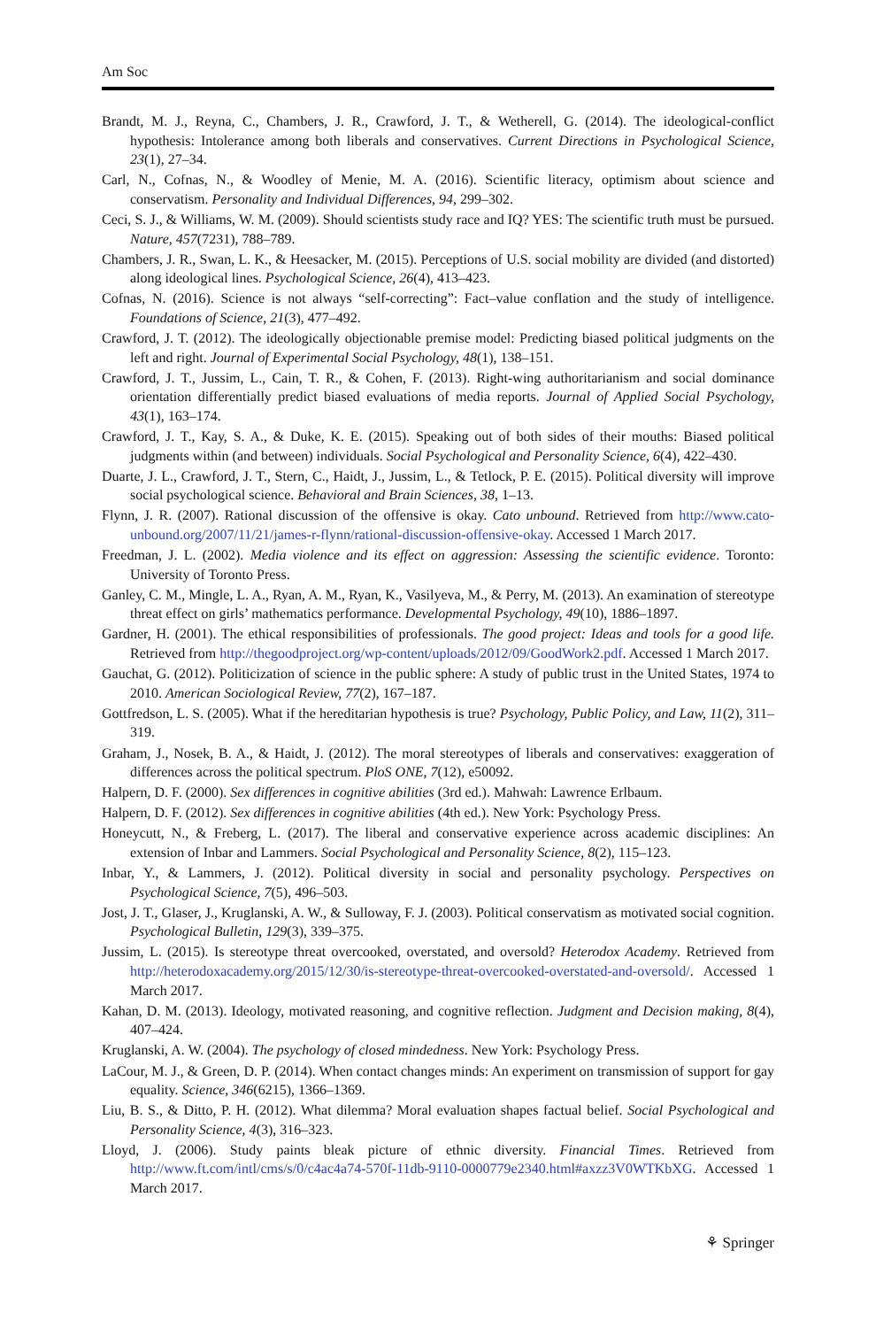Am Soc
Brandt, M. J., Reyna, C., Chambers, J. R., Crawford, J. T., & Wetherell, G. (2014). The ideological-conflict hypothesis: Intolerance among both liberals and conservatives. Current Directions in Psychological Science, 23(1), 27–34.
Carl, N., Cofnas, N., & Woodley of Menie, M. A. (2016). Scientific literacy, optimism about science and conservatism. Personality and Individual Differences, 94, 299–302.
Ceci, S. J., & Williams, W. M. (2009). Should scientists study race and IQ? YES: The scientific truth must be pursued. Nature, 457(7231), 788–789.
Chambers, J. R., Swan, L. K., & Heesacker, M. (2015). Perceptions of U.S. social mobility are divided (and distorted) along ideological lines. Psychological Science, 26(4), 413–423.
Cofnas, N. (2016). Science is not always “self-correcting”: Fact–value conflation and the study of intelligence. Foundations of Science, 21(3), 477–492.
Crawford, J. T. (2012). The ideologically objectionable premise model: Predicting biased political judgments on the left and right. Journal of Experimental Social Psychology, 48(1), 138–151.
Crawford, J. T., Jussim, L., Cain, T. R., & Cohen, F. (2013). Right-wing authoritarianism and social dominance orientation differentially predict biased evaluations of media reports. Journal of Applied Social Psychology, 43(1), 163–174.
Crawford, J. T., Kay, S. A., & Duke, K. E. (2015). Speaking out of both sides of their mouths: Biased political judgments within (and between) individuals. Social Psychological and Personality Science, 6(4), 422–430.
Duarte, J. L., Crawford, J. T., Stern, C., Haidt, J., Jussim, L., & Tetlock, P. E. (2015). Political diversity will improve social psychological science. Behavioral and Brain Sciences, 38, 1–13.
Flynn, J. R. (2007). Rational discussion of the offensive is okay. Cato unbound. Retrieved from http://www.cato-unbound.org/2007/11/21/james-r-flynn/rational-discussion-offensive-okay. Accessed 1 March 2017.
Freedman, J. L. (2002). Media violence and its effect on aggression: Assessing the scientific evidence. Toronto: University of Toronto Press.
Ganley, C. M., Mingle, L. A., Ryan, A. M., Ryan, K., Vasilyeva, M., & Perry, M. (2013). An examination of stereotype threat effect on girls’ mathematics performance. Developmental Psychology, 49(10), 1886–1897.
Gardner, H. (2001). The ethical responsibilities of professionals. The good project: Ideas and tools for a good life. Retrieved from http://thegoodproject.org/wp-content/uploads/2012/09/GoodWork2.pdf. Accessed 1 March 2017.
Gauchat, G. (2012). Politicization of science in the public sphere: A study of public trust in the United States, 1974 to 2010. American Sociological Review, 77(2), 167–187.
Gottfredson, L. S. (2005). What if the hereditarian hypothesis is true? Psychology, Public Policy, and Law, 11(2), 311–319.
Graham, J., Nosek, B. A., & Haidt, J. (2012). The moral stereotypes of liberals and conservatives: exaggeration of differences across the political spectrum. PloS ONE, 7(12), e50092.
Halpern, D. F. (2000). Sex differences in cognitive abilities (3rd ed.). Mahwah: Lawrence Erlbaum.
Halpern, D. F. (2012). Sex differences in cognitive abilities (4th ed.). New York: Psychology Press.
Honeycutt, N., & Freberg, L. (2017). The liberal and conservative experience across academic disciplines: An extension of Inbar and Lammers. Social Psychological and Personality Science, 8(2), 115–123.
Inbar, Y., & Lammers, J. (2012). Political diversity in social and personality psychology. Perspectives on Psychological Science, 7(5), 496–503.
Jost, J. T., Glaser, J., Kruglanski, A. W., & Sulloway, F. J. (2003). Political conservatism as motivated social cognition. Psychological Bulletin, 129(3), 339–375.
Jussim, L. (2015). Is stereotype threat overcooked, overstated, and oversold? Heterodox Academy. Retrieved from http://heterodoxacademy.org/2015/12/30/is-stereotype-threat-overcooked-overstated-and-oversold/. Accessed 1 March 2017.
Kahan, D. M. (2013). Ideology, motivated reasoning, and cognitive reflection. Judgment and Decision making, 8(4), 407–424.
Kruglanski, A. W. (2004). The psychology of closed mindedness. New York: Psychology Press.
LaCour, M. J., & Green, D. P. (2014). When contact changes minds: An experiment on transmission of support for gay equality. Science, 346(6215), 1366–1369.
Liu, B. S., & Ditto, P. H. (2012). What dilemma? Moral evaluation shapes factual belief. Social Psychological and Personality Science, 4(3), 316–323.
Lloyd, J. (2006). Study paints bleak picture of ethnic diversity. Financial Times. Retrieved from http://www.ft.com/intl/cms/s/0/c4ac4a74-570f-11db-9110-0000779e2340.html#axzz3V0WTKbXG. Accessed 1 March 2017.
⚘ Springer